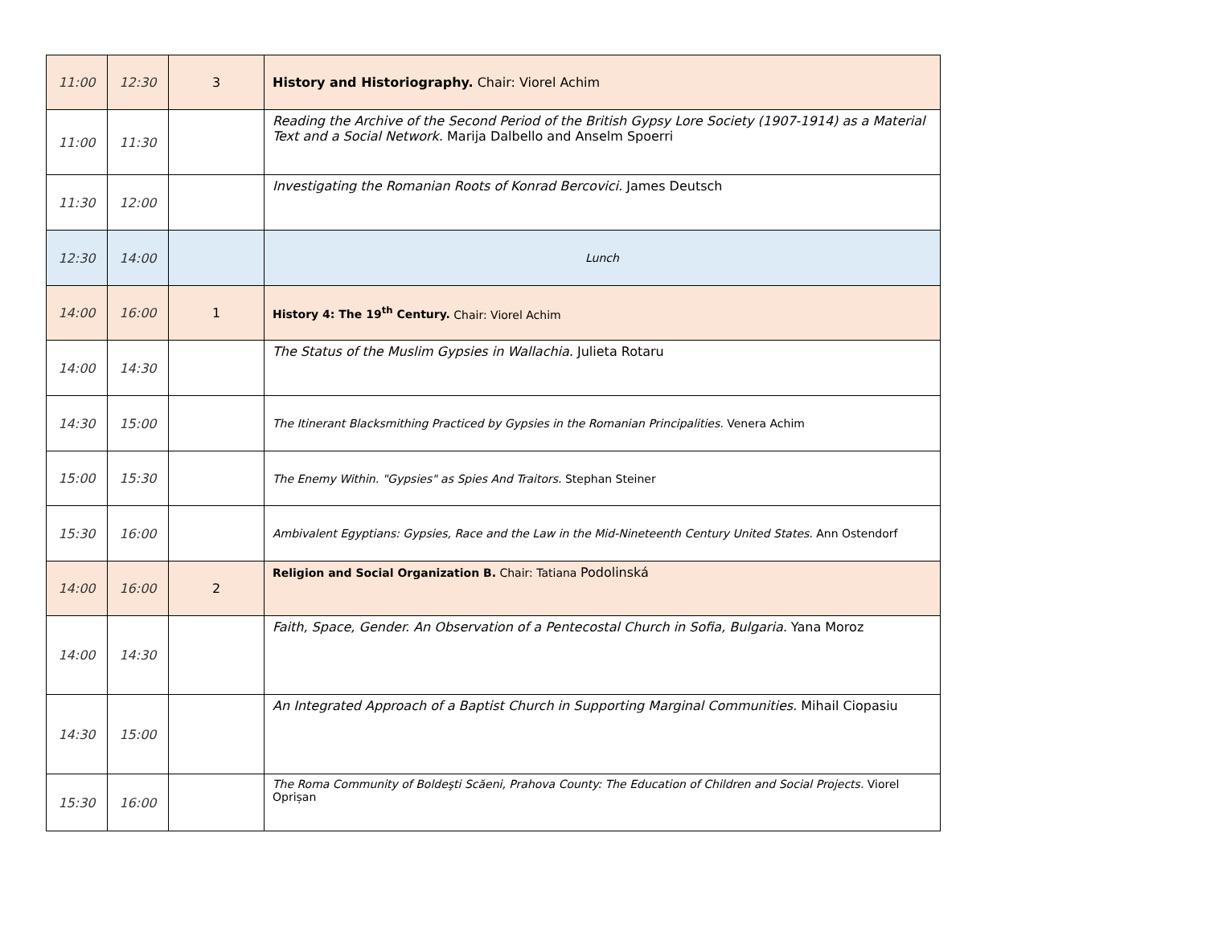| 11:00 | 12:30 | 3 | History and Historiography. Chair: Viorel Achim |
| 11:00 | 11:30 | | Reading the Archive of the Second Period of the British Gypsy Lore Society (1907-1914) as a Material Text and a Social Network. Marija Dalbello and Anselm Spoerri |
| 11:30 | 12:00 | | Investigating the Romanian Roots of Konrad Bercovici. James Deutsch |
| 12:30 | 14:00 | | Lunch |
| 14:00 | 16:00 | 1 | History 4: The 19<sup>th</sup> Century. Chair: Viorel Achim |
| 14:00 | 14:30 | | The Status of the Muslim Gypsies in Wallachia. Julieta Rotaru |
| 14:30 | 15:00 | | The Itinerant Blacksmithing Practiced by Gypsies in the Romanian Principalities. Venera Achim |
| 15:00 | 15:30 | | The Enemy Within. "Gypsies" as Spies And Traitors. Stephan Steiner |
| 15:30 | 16:00 | | Ambivalent Egyptians: Gypsies, Race and the Law in the Mid-Nineteenth Century United States. Ann Ostendorf |
| 14:00 | 16:00 | 2 | Religion and Social Organization B. Chair: Tatiana Podolinská |
| 14:00 | 14:30 | | Faith, Space, Gender. An Observation of a Pentecostal Church in Sofia, Bulgaria. Yana Moroz |
| 14:30 | 15:00 | | An Integrated Approach of a Baptist Church in Supporting Marginal Communities. Mihail Ciopasiu |
| 15:30 | 16:00 | | The Roma Community of Boldeşti Scăeni, Prahova County: The Education of Children and Social Projects. Viorel Oprișan |